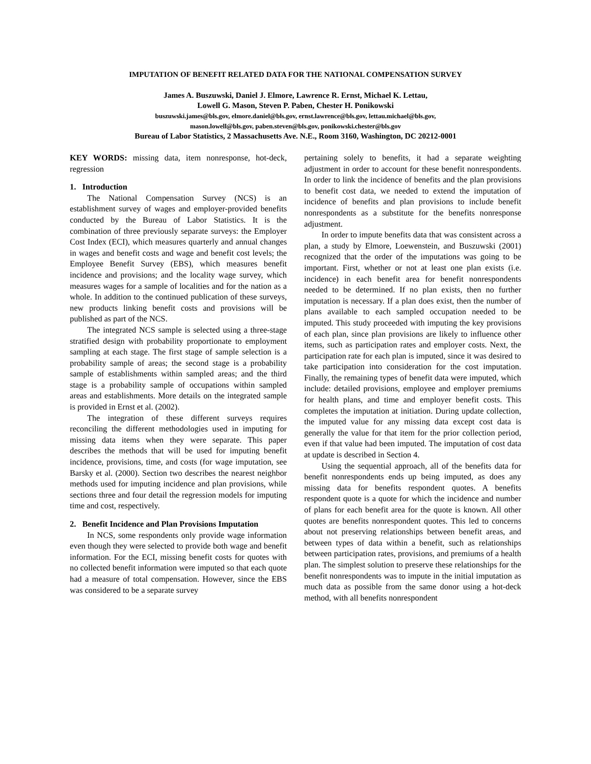IMPUTATION OF BENEFIT RELATED DATA FOR THE NATIONAL COMPENSATION SURVEY
James A. Buszuwski, Daniel J. Elmore, Lawrence R. Ernst, Michael K. Lettau,
Lowell G. Mason, Steven P. Paben, Chester H. Ponikowski
buszuwski.james@bls.gov, elmore.daniel@bls.gov, ernst.lawrence@bls.gov, lettau.michael@bls.gov,
mason.lowell@bls.gov, paben.steven@bls.gov, ponikowski.chester@bls.gov
Bureau of Labor Statistics, 2 Massachusetts Ave. N.E., Room 3160, Washington, DC 20212-0001
KEY WORDS: missing data, item nonresponse, hot-deck, regression
1. Introduction
The National Compensation Survey (NCS) is an establishment survey of wages and employer-provided benefits conducted by the Bureau of Labor Statistics. It is the combination of three previously separate surveys: the Employer Cost Index (ECI), which measures quarterly and annual changes in wages and benefit costs and wage and benefit cost levels; the Employee Benefit Survey (EBS), which measures benefit incidence and provisions; and the locality wage survey, which measures wages for a sample of localities and for the nation as a whole. In addition to the continued publication of these surveys, new products linking benefit costs and provisions will be published as part of the NCS.
The integrated NCS sample is selected using a three-stage stratified design with probability proportionate to employment sampling at each stage. The first stage of sample selection is a probability sample of areas; the second stage is a probability sample of establishments within sampled areas; and the third stage is a probability sample of occupations within sampled areas and establishments. More details on the integrated sample is provided in Ernst et al. (2002).
The integration of these different surveys requires reconciling the different methodologies used in imputing for missing data items when they were separate. This paper describes the methods that will be used for imputing benefit incidence, provisions, time, and costs (for wage imputation, see Barsky et al. (2000). Section two describes the nearest neighbor methods used for imputing incidence and plan provisions, while sections three and four detail the regression models for imputing time and cost, respectively.
2. Benefit Incidence and Plan Provisions Imputation
In NCS, some respondents only provide wage information even though they were selected to provide both wage and benefit information. For the ECI, missing benefit costs for quotes with no collected benefit information were imputed so that each quote had a measure of total compensation. However, since the EBS was considered to be a separate survey
pertaining solely to benefits, it had a separate weighting adjustment in order to account for these benefit nonrespondents. In order to link the incidence of benefits and the plan provisions to benefit cost data, we needed to extend the imputation of incidence of benefits and plan provisions to include benefit nonrespondents as a substitute for the benefits nonresponse adjustment.
In order to impute benefits data that was consistent across a plan, a study by Elmore, Loewenstein, and Buszuwski (2001) recognized that the order of the imputations was going to be important. First, whether or not at least one plan exists (i.e. incidence) in each benefit area for benefit nonrespondents needed to be determined. If no plan exists, then no further imputation is necessary. If a plan does exist, then the number of plans available to each sampled occupation needed to be imputed. This study proceeded with imputing the key provisions of each plan, since plan provisions are likely to influence other items, such as participation rates and employer costs. Next, the participation rate for each plan is imputed, since it was desired to take participation into consideration for the cost imputation. Finally, the remaining types of benefit data were imputed, which include: detailed provisions, employee and employer premiums for health plans, and time and employer benefit costs. This completes the imputation at initiation. During update collection, the imputed value for any missing data except cost data is generally the value for that item for the prior collection period, even if that value had been imputed. The imputation of cost data at update is described in Section 4.
Using the sequential approach, all of the benefits data for benefit nonrespondents ends up being imputed, as does any missing data for benefits respondent quotes. A benefits respondent quote is a quote for which the incidence and number of plans for each benefit area for the quote is known. All other quotes are benefits nonrespondent quotes. This led to concerns about not preserving relationships between benefit areas, and between types of data within a benefit, such as relationships between participation rates, provisions, and premiums of a health plan. The simplest solution to preserve these relationships for the benefit nonrespondents was to impute in the initial imputation as much data as possible from the same donor using a hot-deck method, with all benefits nonrespondent